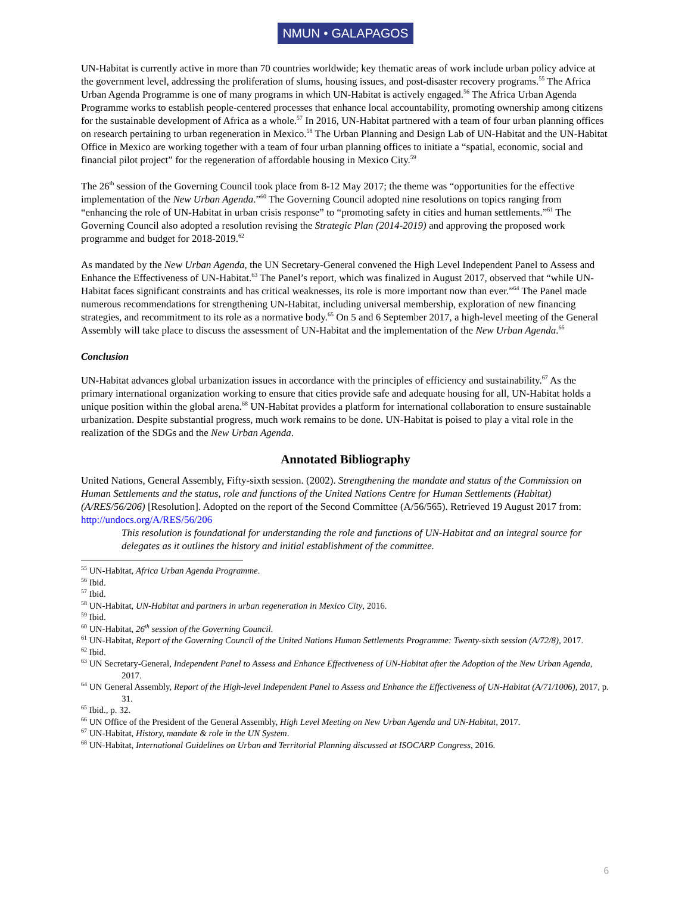NMUN • GALAPAGOS
UN-Habitat is currently active in more than 70 countries worldwide; key thematic areas of work include urban policy advice at the government level, addressing the proliferation of slums, housing issues, and post-disaster recovery programs.<sup>55</sup> The Africa Urban Agenda Programme is one of many programs in which UN-Habitat is actively engaged.<sup>56</sup> The Africa Urban Agenda Programme works to establish people-centered processes that enhance local accountability, promoting ownership among citizens for the sustainable development of Africa as a whole.<sup>57</sup> In 2016, UN-Habitat partnered with a team of four urban planning offices on research pertaining to urban regeneration in Mexico.<sup>58</sup> The Urban Planning and Design Lab of UN-Habitat and the UN-Habitat Office in Mexico are working together with a team of four urban planning offices to initiate a “spatial, economic, social and financial pilot project” for the regeneration of affordable housing in Mexico City.<sup>59</sup>
The 26<sup>th</sup> session of the Governing Council took place from 8-12 May 2017; the theme was “opportunities for the effective implementation of the New Urban Agenda.”<sup>60</sup> The Governing Council adopted nine resolutions on topics ranging from “enhancing the role of UN-Habitat in urban crisis response” to “promoting safety in cities and human settlements.”<sup>61</sup> The Governing Council also adopted a resolution revising the Strategic Plan (2014-2019) and approving the proposed work programme and budget for 2018-2019.<sup>62</sup>
As mandated by the New Urban Agenda, the UN Secretary-General convened the High Level Independent Panel to Assess and Enhance the Effectiveness of UN-Habitat.<sup>63</sup> The Panel’s report, which was finalized in August 2017, observed that “while UN-Habitat faces significant constraints and has critical weaknesses, its role is more important now than ever.”<sup>64</sup> The Panel made numerous recommendations for strengthening UN-Habitat, including universal membership, exploration of new financing strategies, and recommitment to its role as a normative body.<sup>65</sup> On 5 and 6 September 2017, a high-level meeting of the General Assembly will take place to discuss the assessment of UN-Habitat and the implementation of the New Urban Agenda.<sup>66</sup>
Conclusion
UN-Habitat advances global urbanization issues in accordance with the principles of efficiency and sustainability.<sup>67</sup> As the primary international organization working to ensure that cities provide safe and adequate housing for all, UN-Habitat holds a unique position within the global arena.<sup>68</sup> UN-Habitat provides a platform for international collaboration to ensure sustainable urbanization. Despite substantial progress, much work remains to be done. UN-Habitat is poised to play a vital role in the realization of the SDGs and the New Urban Agenda.
Annotated Bibliography
United Nations, General Assembly, Fifty-sixth session. (2002). Strengthening the mandate and status of the Commission on Human Settlements and the status, role and functions of the United Nations Centre for Human Settlements (Habitat) (A/RES/56/206) [Resolution]. Adopted on the report of the Second Committee (A/56/565). Retrieved 19 August 2017 from: http://undocs.org/A/RES/56/206
This resolution is foundational for understanding the role and functions of UN-Habitat and an integral source for delegates as it outlines the history and initial establishment of the committee.
<sup>55</sup> UN-Habitat, Africa Urban Agenda Programme.
<sup>56</sup> Ibid.
<sup>57</sup> Ibid.
<sup>58</sup> UN-Habitat, UN-Habitat and partners in urban regeneration in Mexico City, 2016.
<sup>59</sup> Ibid.
<sup>60</sup> UN-Habitat, 26<sup>th</sup> session of the Governing Council.
<sup>61</sup> UN-Habitat, Report of the Governing Council of the United Nations Human Settlements Programme: Twenty-sixth session (A/72/8), 2017.
<sup>62</sup> Ibid.
<sup>63</sup> UN Secretary-General, Independent Panel to Assess and Enhance Effectiveness of UN-Habitat after the Adoption of the New Urban Agenda, 2017.
<sup>64</sup> UN General Assembly, Report of the High-level Independent Panel to Assess and Enhance the Effectiveness of UN-Habitat (A/71/1006), 2017, p. 31.
<sup>65</sup> Ibid., p. 32.
<sup>66</sup> UN Office of the President of the General Assembly, High Level Meeting on New Urban Agenda and UN-Habitat, 2017.
<sup>67</sup> UN-Habitat, History, mandate & role in the UN System.
<sup>68</sup> UN-Habitat, International Guidelines on Urban and Territorial Planning discussed at ISOCARP Congress, 2016.
6